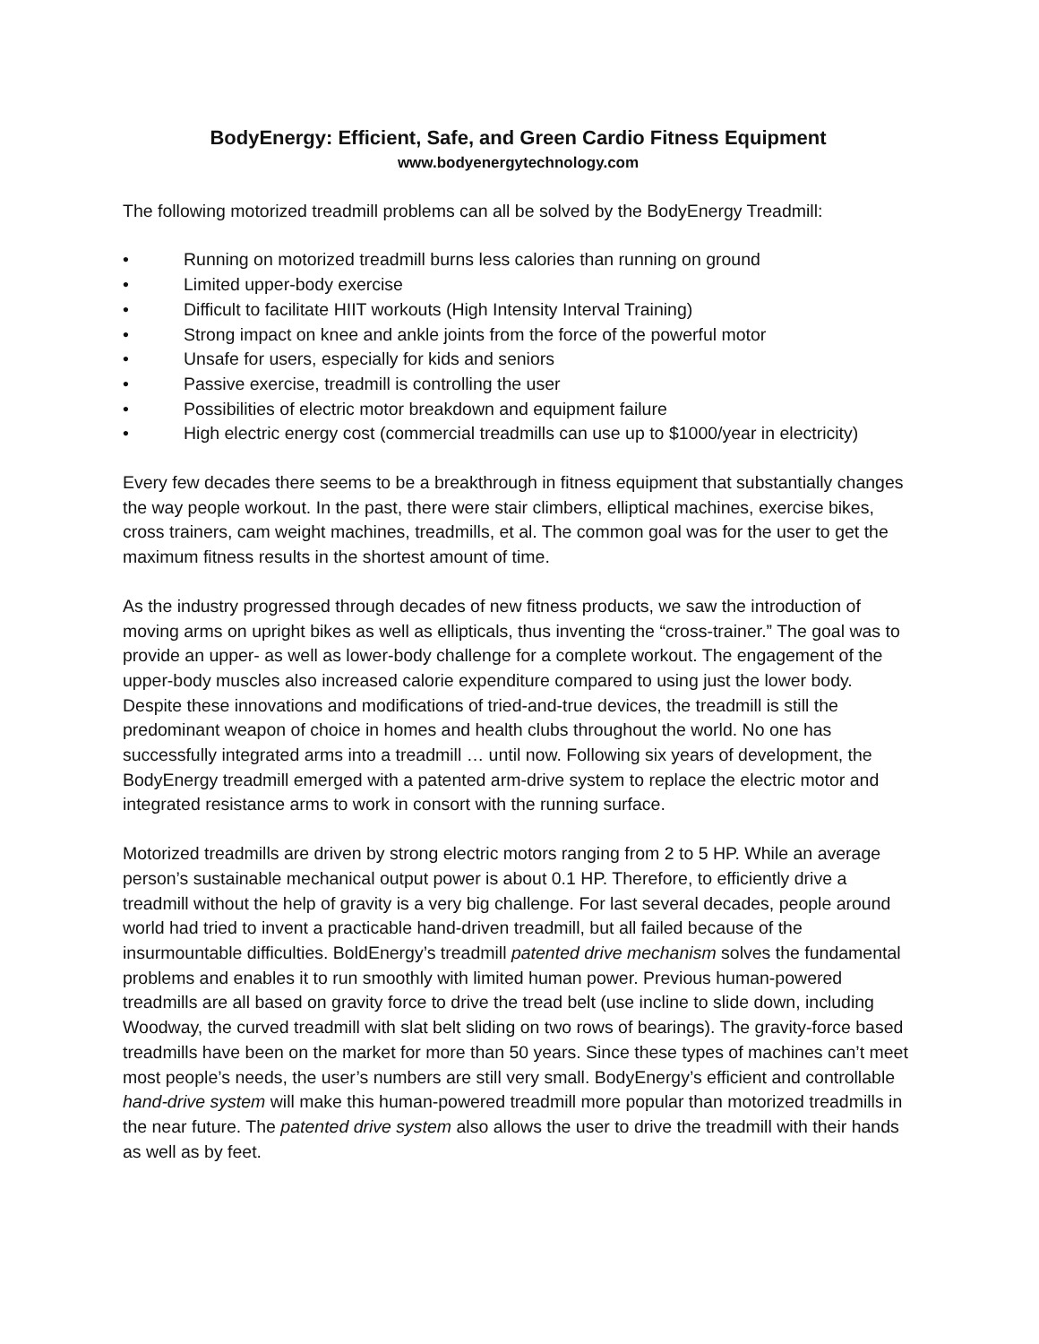BodyEnergy: Efficient, Safe, and Green Cardio Fitness Equipment
www.bodyenergytechnology.com
The following motorized treadmill problems can all be solved by the BodyEnergy Treadmill:
• Running on motorized treadmill burns less calories than running on ground
• Limited upper-body exercise
• Difficult to facilitate HIIT workouts (High Intensity Interval Training)
• Strong impact on knee and ankle joints from the force of the powerful motor
• Unsafe for users, especially for kids and seniors
• Passive exercise, treadmill is controlling the user
• Possibilities of electric motor breakdown and equipment failure
• High electric energy cost (commercial treadmills can use up to $1000/year in electricity)
Every few decades there seems to be a breakthrough in fitness equipment that substantially changes the way people workout. In the past, there were stair climbers, elliptical machines, exercise bikes, cross trainers, cam weight machines, treadmills, et al. The common goal was for the user to get the maximum fitness results in the shortest amount of time.
As the industry progressed through decades of new fitness products, we saw the introduction of moving arms on upright bikes as well as ellipticals, thus inventing the “cross-trainer.” The goal was to provide an upper- as well as lower-body challenge for a complete workout. The engagement of the upper-body muscles also increased calorie expenditure compared to using just the lower body. Despite these innovations and modifications of tried-and-true devices, the treadmill is still the predominant weapon of choice in homes and health clubs throughout the world. No one has successfully integrated arms into a treadmill … until now. Following six years of development, the BodyEnergy treadmill emerged with a patented arm-drive system to replace the electric motor and integrated resistance arms to work in consort with the running surface.
Motorized treadmills are driven by strong electric motors ranging from 2 to 5 HP. While an average person’s sustainable mechanical output power is about 0.1 HP. Therefore, to efficiently drive a treadmill without the help of gravity is a very big challenge. For last several decades, people around world had tried to invent a practicable hand-driven treadmill, but all failed because of the insurmountable difficulties. BoldEnergy’s treadmill patented drive mechanism solves the fundamental problems and enables it to run smoothly with limited human power. Previous human-powered treadmills are all based on gravity force to drive the tread belt (use incline to slide down, including Woodway, the curved treadmill with slat belt sliding on two rows of bearings). The gravity-force based treadmills have been on the market for more than 50 years. Since these types of machines can’t meet most people’s needs, the user’s numbers are still very small. BodyEnergy’s efficient and controllable hand-drive system will make this human-powered treadmill more popular than motorized treadmills in the near future. The patented drive system also allows the user to drive the treadmill with their hands as well as by feet.